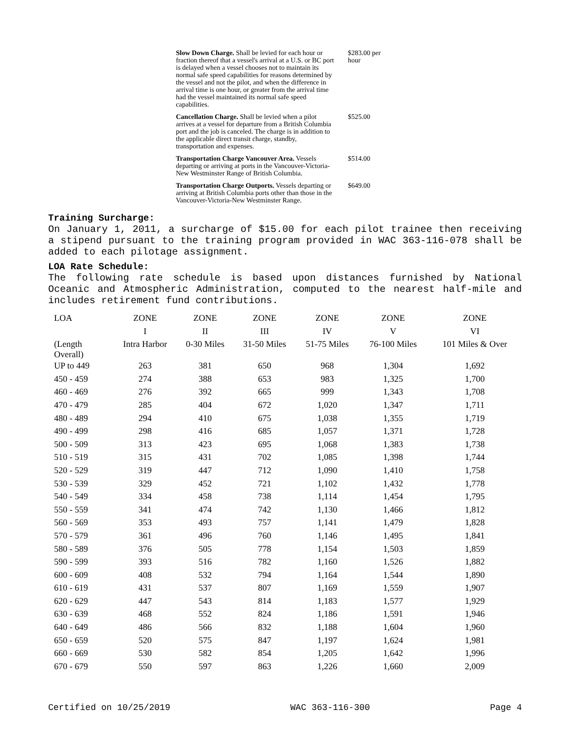| Slow Down Charge. Shall be levied for each hour or fraction thereof that a vessel's arrival at a U.S. or BC port is delayed when a vessel chooses not to maintain its normal safe speed capabilities for reasons determined by the vessel and not the pilot, and when the difference in arrival time is one hour, or greater from the arrival time had the vessel maintained its normal safe speed capabilities. | $283.00 per hour |
| Cancellation Charge. Shall be levied when a pilot arrives at a vessel for departure from a British Columbia port and the job is canceled. The charge is in addition to the applicable direct transit charge, standby, transportation and expenses. | $525.00 |
| Transportation Charge Vancouver Area. Vessels departing or arriving at ports in the Vancouver-Victoria-New Westminster Range of British Columbia. | $514.00 |
| Transportation Charge Outports. Vessels departing or arriving at British Columbia ports other than those in the Vancouver-Victoria-New Westminster Range. | $649.00 |
Training Surcharge:
On January 1, 2011, a surcharge of $15.00 for each pilot trainee then receiving a stipend pursuant to the training program provided in WAC 363-116-078 shall be added to each pilotage assignment.
LOA Rate Schedule:
The following rate schedule is based upon distances furnished by National Oceanic and Atmospheric Administration, computed to the nearest half-mile and includes retirement fund contributions.
| LOA | ZONE | ZONE | ZONE | ZONE | ZONE | ZONE |
| | I | II | III | IV | V | VI |
| (Length Overall) | Intra Harbor | 0-30 Miles | 31-50 Miles | 51-75 Miles | 76-100 Miles | 101 Miles & Over |
| UP to 449 | 263 | 381 | 650 | 968 | 1,304 | 1,692 |
| 450 - 459 | 274 | 388 | 653 | 983 | 1,325 | 1,700 |
| 460 - 469 | 276 | 392 | 665 | 999 | 1,343 | 1,708 |
| 470 - 479 | 285 | 404 | 672 | 1,020 | 1,347 | 1,711 |
| 480 - 489 | 294 | 410 | 675 | 1,038 | 1,355 | 1,719 |
| 490 - 499 | 298 | 416 | 685 | 1,057 | 1,371 | 1,728 |
| 500 - 509 | 313 | 423 | 695 | 1,068 | 1,383 | 1,738 |
| 510 - 519 | 315 | 431 | 702 | 1,085 | 1,398 | 1,744 |
| 520 - 529 | 319 | 447 | 712 | 1,090 | 1,410 | 1,758 |
| 530 - 539 | 329 | 452 | 721 | 1,102 | 1,432 | 1,778 |
| 540 - 549 | 334 | 458 | 738 | 1,114 | 1,454 | 1,795 |
| 550 - 559 | 341 | 474 | 742 | 1,130 | 1,466 | 1,812 |
| 560 - 569 | 353 | 493 | 757 | 1,141 | 1,479 | 1,828 |
| 570 - 579 | 361 | 496 | 760 | 1,146 | 1,495 | 1,841 |
| 580 - 589 | 376 | 505 | 778 | 1,154 | 1,503 | 1,859 |
| 590 - 599 | 393 | 516 | 782 | 1,160 | 1,526 | 1,882 |
| 600 - 609 | 408 | 532 | 794 | 1,164 | 1,544 | 1,890 |
| 610 - 619 | 431 | 537 | 807 | 1,169 | 1,559 | 1,907 |
| 620 - 629 | 447 | 543 | 814 | 1,183 | 1,577 | 1,929 |
| 630 - 639 | 468 | 552 | 824 | 1,186 | 1,591 | 1,946 |
| 640 - 649 | 486 | 566 | 832 | 1,188 | 1,604 | 1,960 |
| 650 - 659 | 520 | 575 | 847 | 1,197 | 1,624 | 1,981 |
| 660 - 669 | 530 | 582 | 854 | 1,205 | 1,642 | 1,996 |
| 670 - 679 | 550 | 597 | 863 | 1,226 | 1,660 | 2,009 |
Certified on 10/25/2019 WAC 363-116-300 Page 4